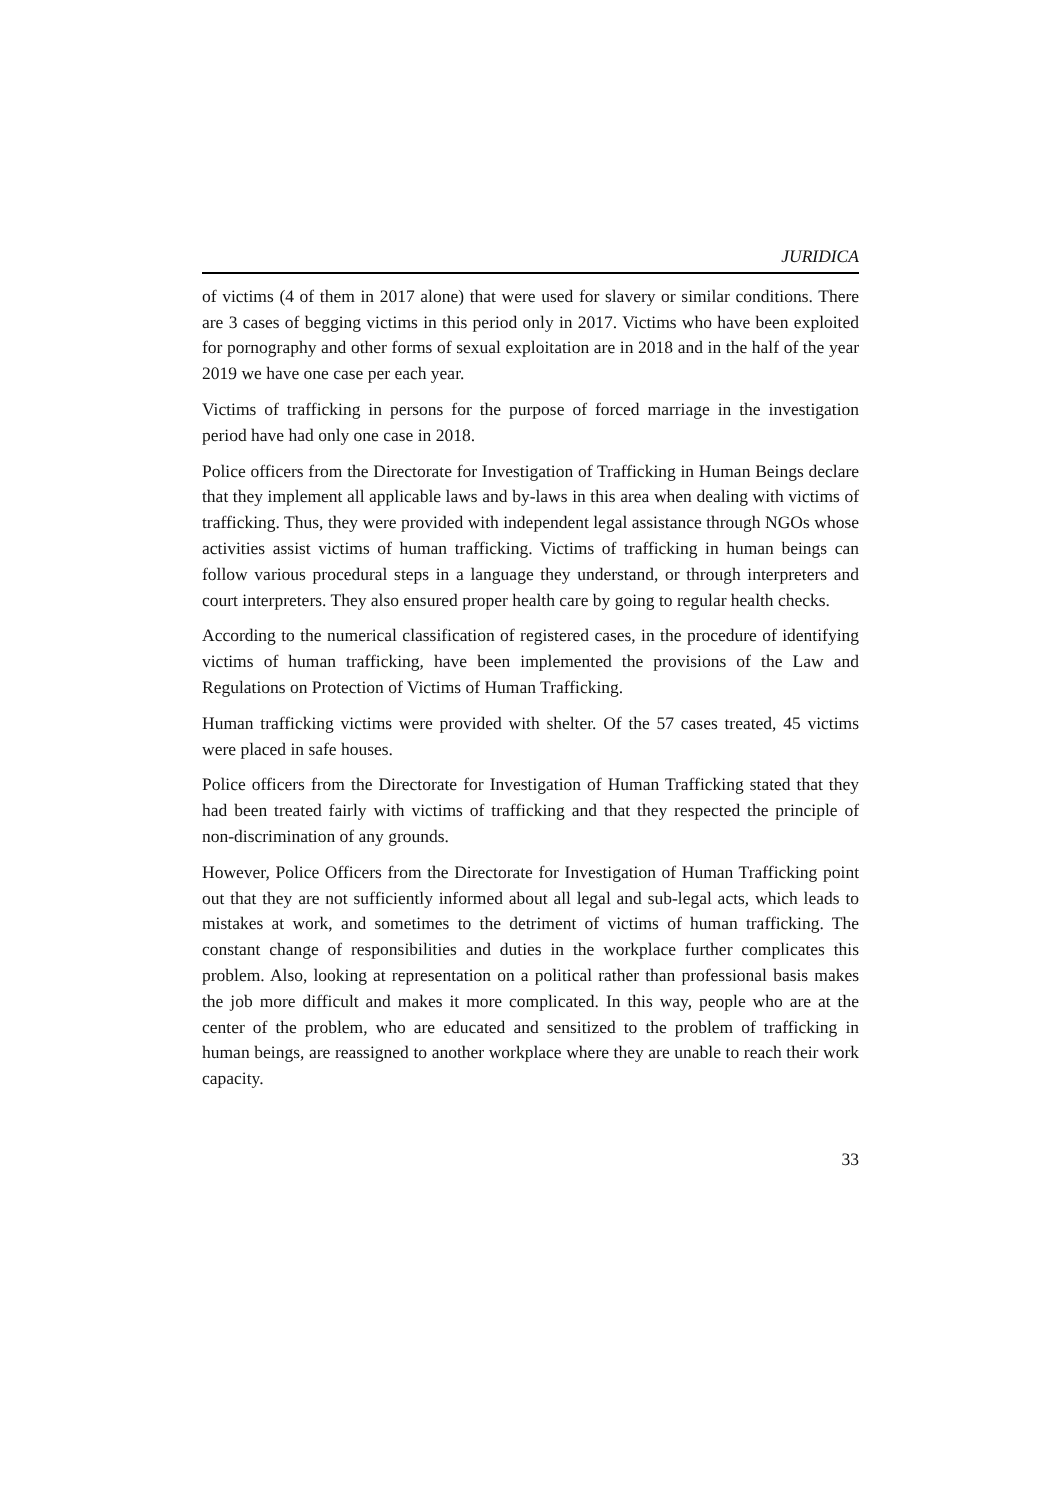JURIDICA
of victims (4 of them in 2017 alone) that were used for slavery or similar conditions. There are 3 cases of begging victims in this period only in 2017. Victims who have been exploited for pornography and other forms of sexual exploitation are in 2018 and in the half of the year 2019 we have one case per each year.
Victims of trafficking in persons for the purpose of forced marriage in the investigation period have had only one case in 2018.
Police officers from the Directorate for Investigation of Trafficking in Human Beings declare that they implement all applicable laws and by-laws in this area when dealing with victims of trafficking. Thus, they were provided with independent legal assistance through NGOs whose activities assist victims of human trafficking. Victims of trafficking in human beings can follow various procedural steps in a language they understand, or through interpreters and court interpreters. They also ensured proper health care by going to regular health checks.
According to the numerical classification of registered cases, in the procedure of identifying victims of human trafficking, have been implemented the provisions of the Law and Regulations on Protection of Victims of Human Trafficking.
Human trafficking victims were provided with shelter. Of the 57 cases treated, 45 victims were placed in safe houses.
Police officers from the Directorate for Investigation of Human Trafficking stated that they had been treated fairly with victims of trafficking and that they respected the principle of non-discrimination of any grounds.
However, Police Officers from the Directorate for Investigation of Human Trafficking point out that they are not sufficiently informed about all legal and sub-legal acts, which leads to mistakes at work, and sometimes to the detriment of victims of human trafficking. The constant change of responsibilities and duties in the workplace further complicates this problem. Also, looking at representation on a political rather than professional basis makes the job more difficult and makes it more complicated. In this way, people who are at the center of the problem, who are educated and sensitized to the problem of trafficking in human beings, are reassigned to another workplace where they are unable to reach their work capacity.
33